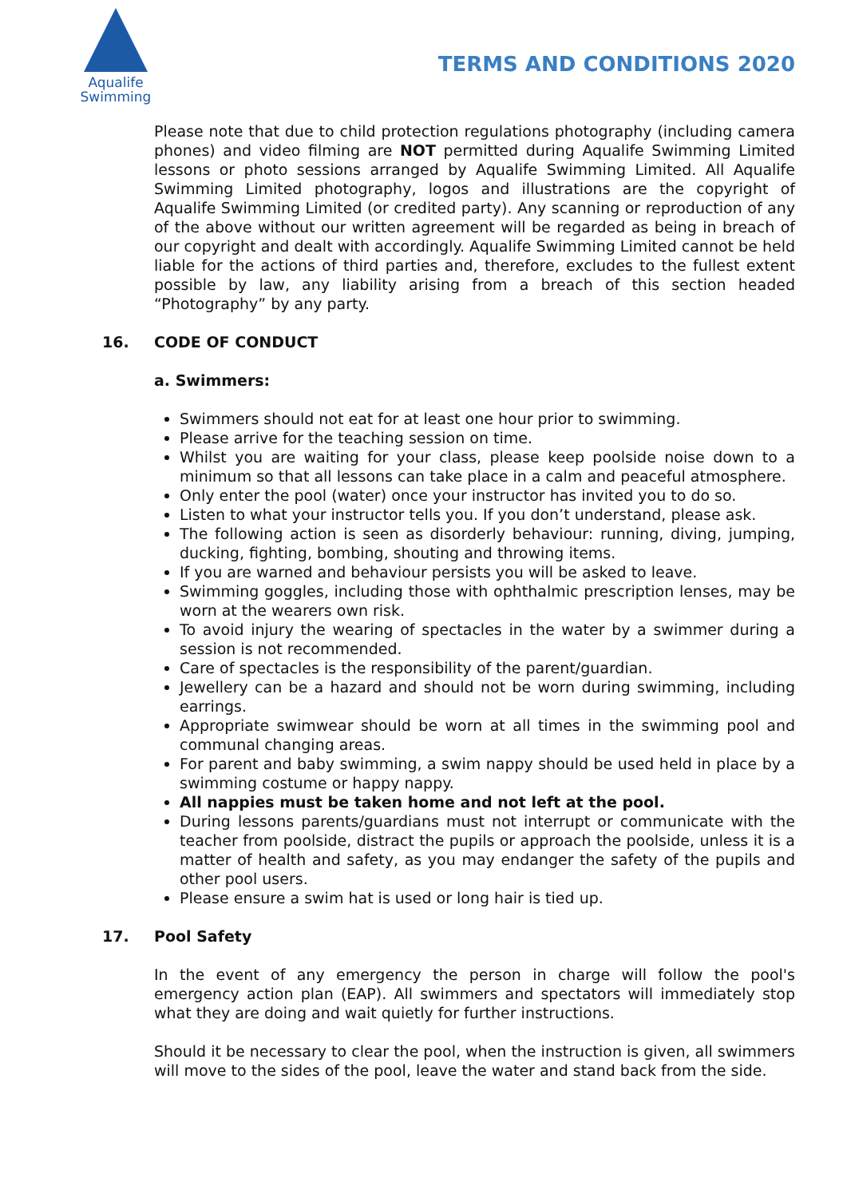Aqualife
Swimming
TERMS AND CONDITIONS 2020
Please note that due to child protection regulations photography (including camera phones) and video filming are NOT permitted during Aqualife Swimming Limited lessons or photo sessions arranged by Aqualife Swimming Limited. All Aqualife Swimming Limited photography, logos and illustrations are the copyright of Aqualife Swimming Limited (or credited party). Any scanning or reproduction of any of the above without our written agreement will be regarded as being in breach of our copyright and dealt with accordingly. Aqualife Swimming Limited cannot be held liable for the actions of third parties and, therefore, excludes to the fullest extent possible by law, any liability arising from a breach of this section headed “Photography” by any party.
16. CODE OF CONDUCT
a. Swimmers:
Swimmers should not eat for at least one hour prior to swimming.
Please arrive for the teaching session on time.
Whilst you are waiting for your class, please keep poolside noise down to a minimum so that all lessons can take place in a calm and peaceful atmosphere.
Only enter the pool (water) once your instructor has invited you to do so.
Listen to what your instructor tells you. If you don’t understand, please ask.
The following action is seen as disorderly behaviour: running, diving, jumping, ducking, fighting, bombing, shouting and throwing items.
If you are warned and behaviour persists you will be asked to leave.
Swimming goggles, including those with ophthalmic prescription lenses, may be worn at the wearers own risk.
To avoid injury the wearing of spectacles in the water by a swimmer during a session is not recommended.
Care of spectacles is the responsibility of the parent/guardian.
Jewellery can be a hazard and should not be worn during swimming, including earrings.
Appropriate swimwear should be worn at all times in the swimming pool and communal changing areas.
For parent and baby swimming, a swim nappy should be used held in place by a swimming costume or happy nappy.
All nappies must be taken home and not left at the pool.
During lessons parents/guardians must not interrupt or communicate with the teacher from poolside, distract the pupils or approach the poolside, unless it is a matter of health and safety, as you may endanger the safety of the pupils and other pool users.
Please ensure a swim hat is used or long hair is tied up.
17. Pool Safety
In the event of any emergency the person in charge will follow the pool's emergency action plan (EAP). All swimmers and spectators will immediately stop what they are doing and wait quietly for further instructions.
Should it be necessary to clear the pool, when the instruction is given, all swimmers will move to the sides of the pool, leave the water and stand back from the side.